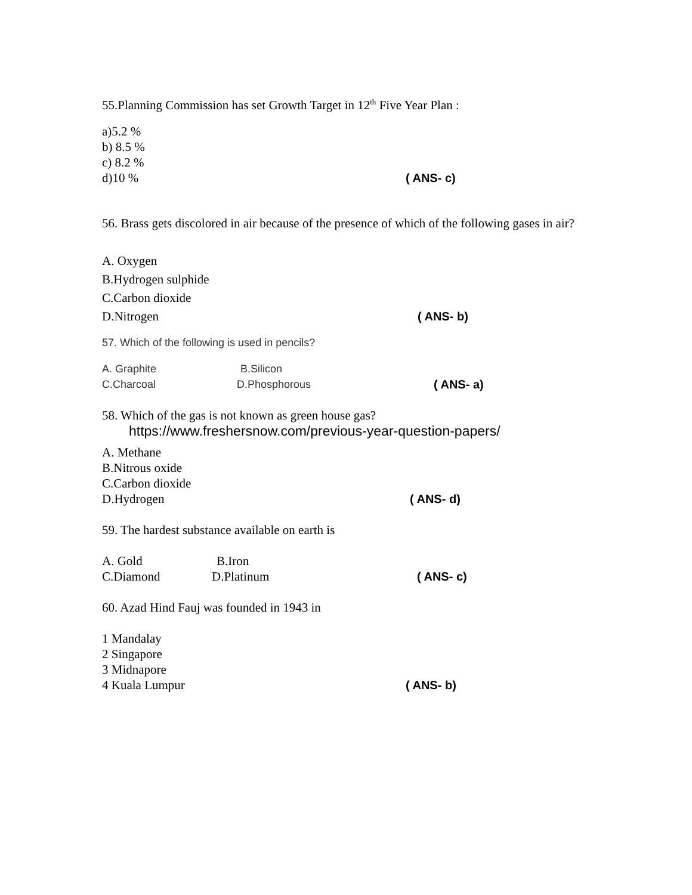55.Planning Commission has set Growth Target in 12<sup>th</sup> Five Year Plan :
a)5.2 %
b) 8.5 %
c) 8.2 %
d)10 % ( ANS- c)
56. Brass gets discolored in air because of the presence of which of the following gases in air?
A. Oxygen
B.Hydrogen sulphide
C.Carbon dioxide
D.Nitrogen ( ANS- b)
57. Which of the following is used in pencils?
A. Graphite B.Silicon
C.Charcoal D.Phosphorous ( ANS- a)
58. Which of the gas is not known as green house gas?
https://www.freshersnow.com/previous-year-question-papers/
A. Methane
B.Nitrous oxide
C.Carbon dioxide
D.Hydrogen ( ANS- d)
59. The hardest substance available on earth is
A. Gold B.Iron
C.Diamond D.Platinum ( ANS- c)
60. Azad Hind Fauj was founded in 1943 in
1 Mandalay
2 Singapore
3 Midnapore
4 Kuala Lumpur ( ANS- b)